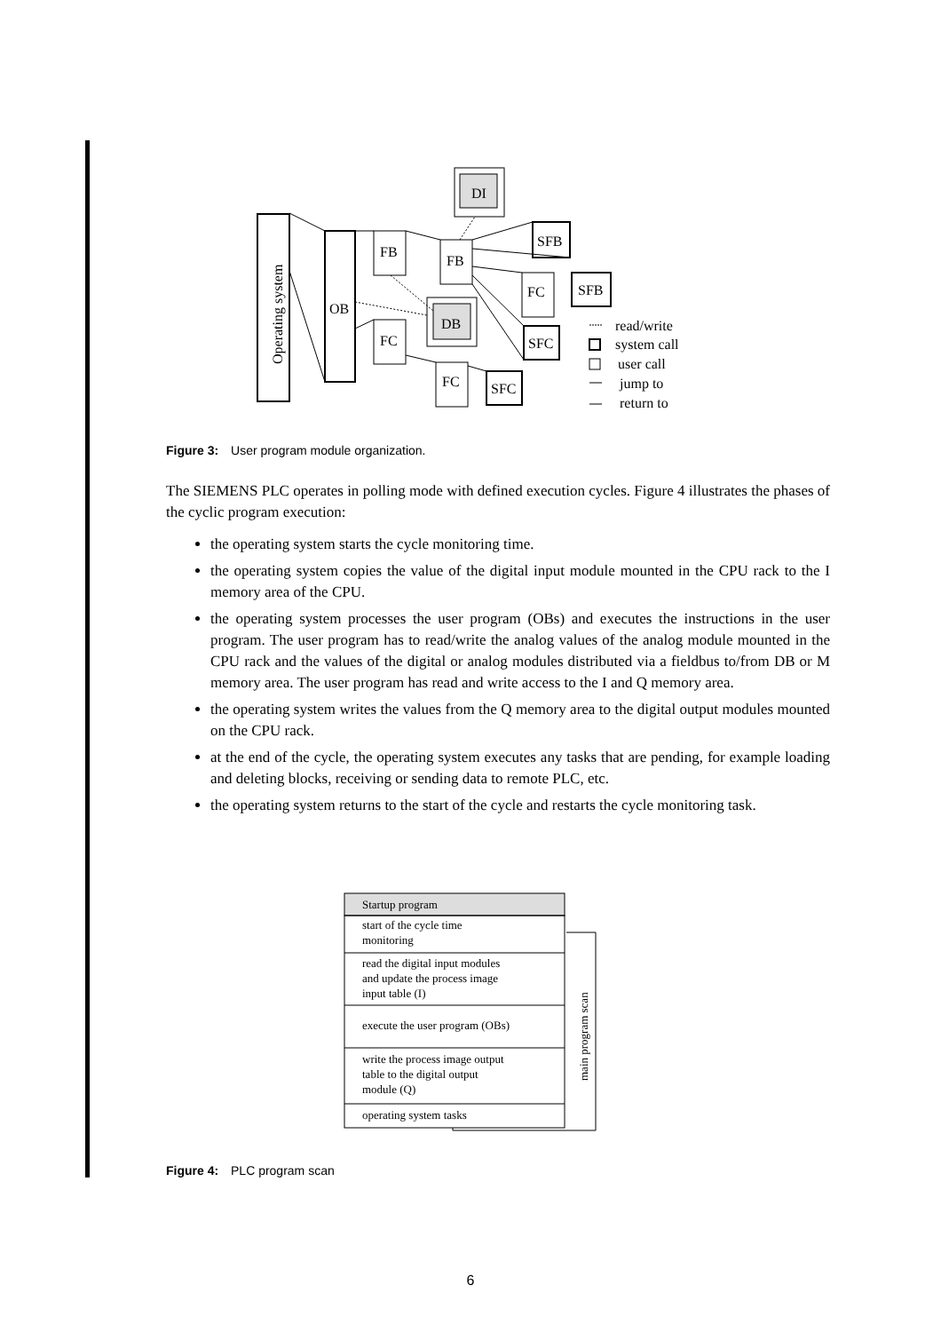Operating system
OB
FB
FC
FB
DI
DB
SFB
FC
SFB
SFC
FC
SFC
read/write
system call
user call
jump to
return to
Startup program
start of the cycle time
monitoring
read the digital input modules
and update the process image
input table (I)
execute the user program (OBs)
write the process image output
table to the digital output
module (Q)
operating system tasks
main program scan
Figure 3: User program module organization.
The SIEMENS PLC operates in polling mode with defined execution cycles. Figure 4 illustrates the phases of the cyclic program execution:
the operating system starts the cycle monitoring time.
the operating system copies the value of the digital input module mounted in the CPU rack to the I memory area of the CPU.
the operating system processes the user program (OBs) and executes the instructions in the user program. The user program has to read/write the analog values of the analog module mounted in the CPU rack and the values of the digital or analog modules distributed via a fieldbus to/from DB or M memory area. The user program has read and write access to the I and Q memory area.
the operating system writes the values from the Q memory area to the digital output modules mounted on the CPU rack.
at the end of the cycle, the operating system executes any tasks that are pending, for example loading and deleting blocks, receiving or sending data to remote PLC, etc.
the operating system returns to the start of the cycle and restarts the cycle monitoring task.
Figure 4: PLC program scan
6